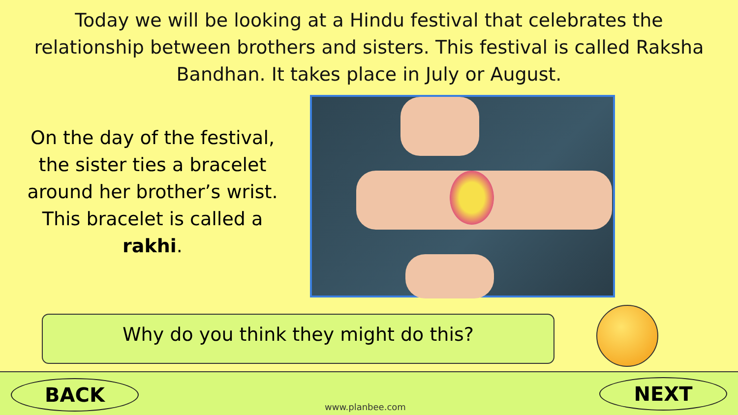Today we will be looking at a Hindu festival that celebrates the relationship between brothers and sisters. This festival is called Raksha Bandhan. It takes place in July or August.
On the day of the festival, the sister ties a bracelet around her brother’s wrist. This bracelet is called a rakhi.
Why do you think they might do this?
BACK
www.planbee.com
NEXT